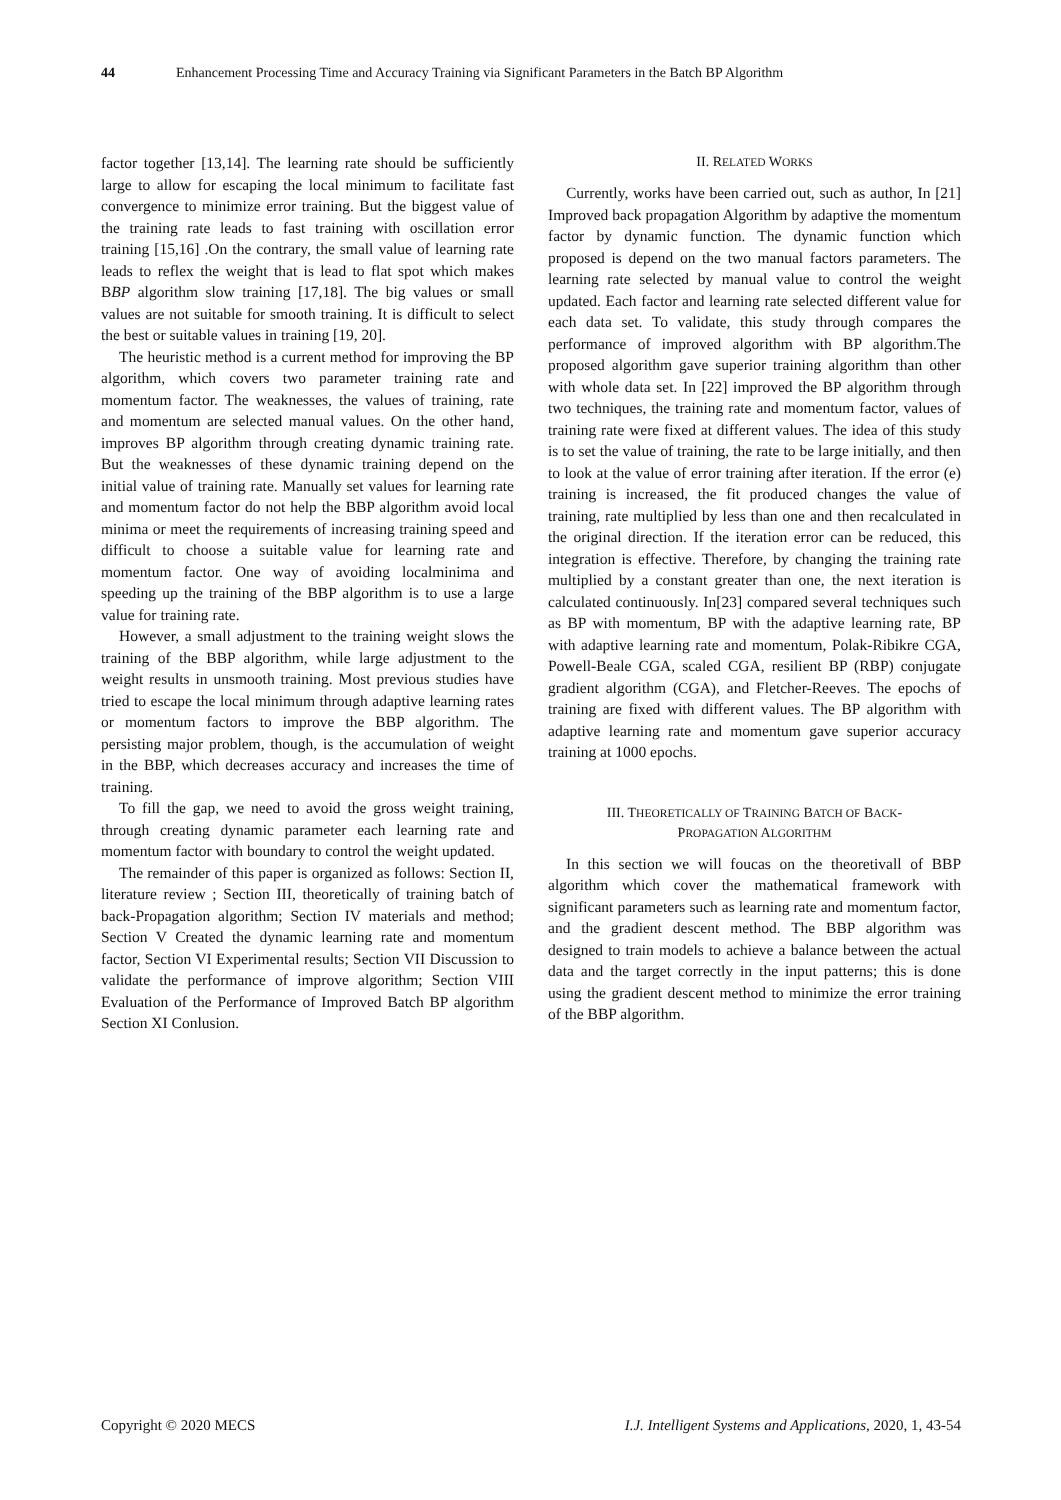44 Enhancement Processing Time and Accuracy Training via Significant Parameters in the Batch BP Algorithm
factor together [13,14]. The learning rate should be sufficiently large to allow for escaping the local minimum to facilitate fast convergence to minimize error training. But the biggest value of the training rate leads to fast training with oscillation error training [15,16] .On the contrary, the small value of learning rate leads to reflex the weight that is lead to flat spot which makes BBP algorithm slow training [17,18]. The big values or small values are not suitable for smooth training. It is difficult to select the best or suitable values in training [19, 20].
The heuristic method is a current method for improving the BP algorithm, which covers two parameter training rate and momentum factor. The weaknesses, the values of training, rate and momentum are selected manual values. On the other hand, improves BP algorithm through creating dynamic training rate. But the weaknesses of these dynamic training depend on the initial value of training rate. Manually set values for learning rate and momentum factor do not help the BBP algorithm avoid local minima or meet the requirements of increasing training speed and difficult to choose a suitable value for learning rate and momentum factor. One way of avoiding localminima and speeding up the training of the BBP algorithm is to use a large value for training rate.
However, a small adjustment to the training weight slows the training of the BBP algorithm, while large adjustment to the weight results in unsmooth training. Most previous studies have tried to escape the local minimum through adaptive learning rates or momentum factors to improve the BBP algorithm. The persisting major problem, though, is the accumulation of weight in the BBP, which decreases accuracy and increases the time of training.
To fill the gap, we need to avoid the gross weight training, through creating dynamic parameter each learning rate and momentum factor with boundary to control the weight updated.
The remainder of this paper is organized as follows: Section II, literature review ; Section III, theoretically of training batch of back-Propagation algorithm; Section IV materials and method; Section V Created the dynamic learning rate and momentum factor, Section VI Experimental results; Section VII Discussion to validate the performance of improve algorithm; Section VIII Evaluation of the Performance of Improved Batch BP algorithm Section XI Conlusion.
II. RELATED WORKS
Currently, works have been carried out, such as author, In [21] Improved back propagation Algorithm by adaptive the momentum factor by dynamic function. The dynamic function which proposed is depend on the two manual factors parameters. The learning rate selected by manual value to control the weight updated. Each factor and learning rate selected different value for each data set. To validate, this study through compares the performance of improved algorithm with BP algorithm.The proposed algorithm gave superior training algorithm than other with whole data set. In [22] improved the BP algorithm through two techniques, the training rate and momentum factor, values of training rate were fixed at different values. The idea of this study is to set the value of training, the rate to be large initially, and then to look at the value of error training after iteration. If the error (e) training is increased, the fit produced changes the value of training, rate multiplied by less than one and then recalculated in the original direction. If the iteration error can be reduced, this integration is effective. Therefore, by changing the training rate multiplied by a constant greater than one, the next iteration is calculated continuously. In[23] compared several techniques such as BP with momentum, BP with the adaptive learning rate, BP with adaptive learning rate and momentum, Polak-Ribikre CGA, Powell-Beale CGA, scaled CGA, resilient BP (RBP) conjugate gradient algorithm (CGA), and Fletcher-Reeves. The epochs of training are fixed with different values. The BP algorithm with adaptive learning rate and momentum gave superior accuracy training at 1000 epochs.
III. THEORETICALLY OF TRAINING BATCH OF BACK-
PROPAGATION ALGORITHM
In this section we will foucas on the theoretivall of BBP algorithm which cover the mathematical framework with significant parameters such as learning rate and momentum factor, and the gradient descent method. The BBP algorithm was designed to train models to achieve a balance between the actual data and the target correctly in the input patterns; this is done using the gradient descent method to minimize the error training of the BBP algorithm.
Copyright © 2020 MECS I.J. Intelligent Systems and Applications, 2020, 1, 43-54